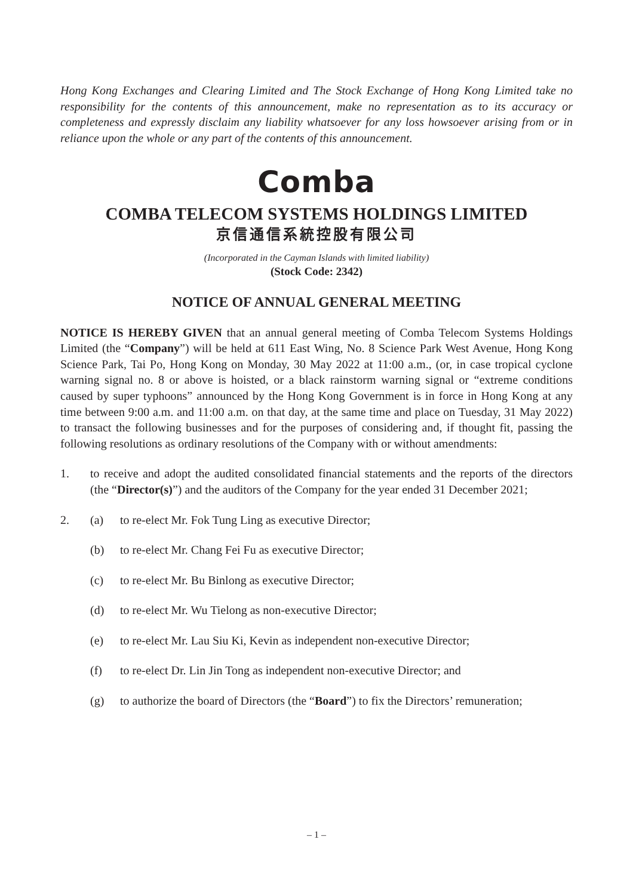Hong Kong Exchanges and Clearing Limited and The Stock Exchange of Hong Kong Limited take no responsibility for the contents of this announcement, make no representation as to its accuracy or completeness and expressly disclaim any liability whatsoever for any loss howsoever arising from or in reliance upon the whole or any part of the contents of this announcement.
Comba
COMBA TELECOM SYSTEMS HOLDINGS LIMITED
京信通信系統控股有限公司
(Incorporated in the Cayman Islands with limited liability)
(Stock Code: 2342)
NOTICE OF ANNUAL GENERAL MEETING
NOTICE IS HEREBY GIVEN that an annual general meeting of Comba Telecom Systems Holdings Limited (the “Company”) will be held at 611 East Wing, No. 8 Science Park West Avenue, Hong Kong Science Park, Tai Po, Hong Kong on Monday, 30 May 2022 at 11:00 a.m., (or, in case tropical cyclone warning signal no. 8 or above is hoisted, or a black rainstorm warning signal or “extreme conditions caused by super typhoons” announced by the Hong Kong Government is in force in Hong Kong at any time between 9:00 a.m. and 11:00 a.m. on that day, at the same time and place on Tuesday, 31 May 2022) to transact the following businesses and for the purposes of considering and, if thought fit, passing the following resolutions as ordinary resolutions of the Company with or without amendments:
1. to receive and adopt the audited consolidated financial statements and the reports of the directors (the “Director(s)”) and the auditors of the Company for the year ended 31 December 2021;
2. (a) to re-elect Mr. Fok Tung Ling as executive Director;
(b) to re-elect Mr. Chang Fei Fu as executive Director;
(c) to re-elect Mr. Bu Binlong as executive Director;
(d) to re-elect Mr. Wu Tielong as non-executive Director;
(e) to re-elect Mr. Lau Siu Ki, Kevin as independent non-executive Director;
(f) to re-elect Dr. Lin Jin Tong as independent non-executive Director; and
(g) to authorize the board of Directors (the “Board”) to fix the Directors’ remuneration;
– 1 –